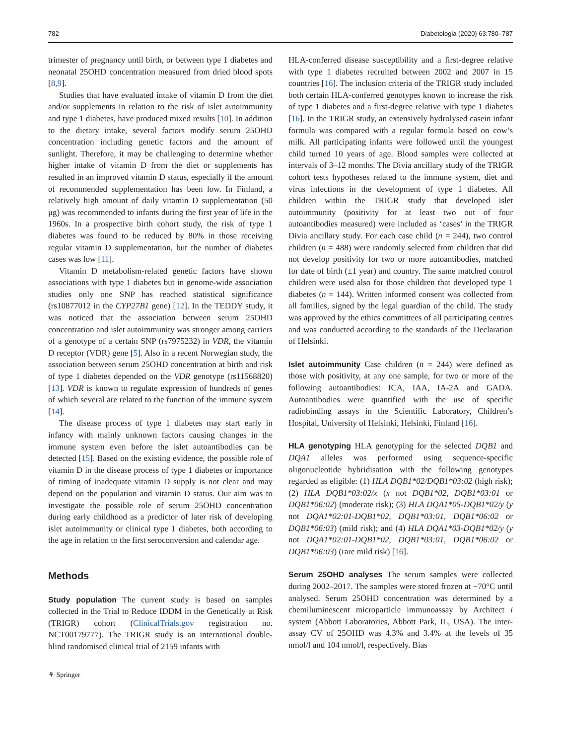782 Diabetologia (2020) 63:780–787
trimester of pregnancy until birth, or between type 1 diabetes and neonatal 25OHD concentration measured from dried blood spots [8,9].
Studies that have evaluated intake of vitamin D from the diet and/or supplements in relation to the risk of islet autoimmunity and type 1 diabetes, have produced mixed results [10]. In addition to the dietary intake, several factors modify serum 25OHD concentration including genetic factors and the amount of sunlight. Therefore, it may be challenging to determine whether higher intake of vitamin D from the diet or supplements has resulted in an improved vitamin D status, especially if the amount of recommended supplementation has been low. In Finland, a relatively high amount of daily vitamin D supplementation (50 μg) was recommended to infants during the first year of life in the 1960s. In a prospective birth cohort study, the risk of type 1 diabetes was found to be reduced by 80% in those receiving regular vitamin D supplementation, but the number of diabetes cases was low [11].
Vitamin D metabolism-related genetic factors have shown associations with type 1 diabetes but in genome-wide association studies only one SNP has reached statistical significance (rs10877012 in the CYP27B1 gene) [12]. In the TEDDY study, it was noticed that the association between serum 25OHD concentration and islet autoimmunity was stronger among carriers of a genotype of a certain SNP (rs7975232) in VDR, the vitamin D receptor (VDR) gene [5]. Also in a recent Norwegian study, the association between serum 25OHD concentration at birth and risk of type 1 diabetes depended on the VDR genotype (rs11568820) [13]. VDR is known to regulate expression of hundreds of genes of which several are related to the function of the immune system [14].
The disease process of type 1 diabetes may start early in infancy with mainly unknown factors causing changes in the immune system even before the islet autoantibodies can be detected [15]. Based on the existing evidence, the possible role of vitamin D in the disease process of type 1 diabetes or importance of timing of inadequate vitamin D supply is not clear and may depend on the population and vitamin D status. Our aim was to investigate the possible role of serum 25OHD concentration during early childhood as a predictor of later risk of developing islet autoimmunity or clinical type 1 diabetes, both according to the age in relation to the first seroconversion and calendar age.
Methods
Study population The current study is based on samples collected in the Trial to Reduce IDDM in the Genetically at Risk (TRIGR) cohort (ClinicalTrials.gov registration no. NCT00179777). The TRIGR study is an international double-blind randomised clinical trial of 2159 infants with
HLA-conferred disease susceptibility and a first-degree relative with type 1 diabetes recruited between 2002 and 2007 in 15 countries [16]. The inclusion criteria of the TRIGR study included both certain HLA-conferred genotypes known to increase the risk of type 1 diabetes and a first-degree relative with type 1 diabetes [16]. In the TRIGR study, an extensively hydrolysed casein infant formula was compared with a regular formula based on cow’s milk. All participating infants were followed until the youngest child turned 10 years of age. Blood samples were collected at intervals of 3–12 months. The Divia ancillary study of the TRIGR cohort tests hypotheses related to the immune system, diet and virus infections in the development of type 1 diabetes. All children within the TRIGR study that developed islet autoimmunity (positivity for at least two out of four autoantibodies measured) were included as ‘cases’ in the TRIGR Divia ancillary study. For each case child (n = 244), two control children (n = 488) were randomly selected from children that did not develop positivity for two or more autoantibodies, matched for date of birth (±1 year) and country. The same matched control children were used also for those children that developed type 1 diabetes (n = 144). Written informed consent was collected from all families, signed by the legal guardian of the child. The study was approved by the ethics committees of all participating centres and was conducted according to the standards of the Declaration of Helsinki.
Islet autoimmunity Case children (n = 244) were defined as those with positivity, at any one sample, for two or more of the following autoantibodies: ICA, IAA, IA-2A and GADA. Autoantibodies were quantified with the use of specific radiobinding assays in the Scientific Laboratory, Children’s Hospital, University of Helsinki, Helsinki, Finland [16].
HLA genotyping HLA genotyping for the selected DQB1 and DQA1 alleles was performed using sequence-specific oligonucleotide hybridisation with the following genotypes regarded as eligible: (1) HLA DQB1*02/DQB1*03:02 (high risk); (2) HLA DQB1*03:02/x (x not DQB1*02, DQB1*03:01 or DQB1*06:02) (moderate risk); (3) HLA DQA1*05-DQB1*02/y (y not DQA1*02:01-DQB1*02, DQB1*03:01, DQB1*06:02 or DQB1*06:03) (mild risk); and (4) HLA DQA1*03-DQB1*02/y (y not DQA1*02:01-DQB1*02, DQB1*03:01, DQB1*06:02 or DQB1*06:03) (rare mild risk) [16].
Serum 25OHD analyses The serum samples were collected during 2002–2017. The samples were stored frozen at −70°C until analysed. Serum 25OHD concentration was determined by a chemiluminescent microparticle immunoassay by Architect i system (Abbott Laboratories, Abbott Park, IL, USA). The inter-assay CV of 25OHD was 4.3% and 3.4% at the levels of 35 nmol/l and 104 nmol/l, respectively. Bias
⚘ Springer